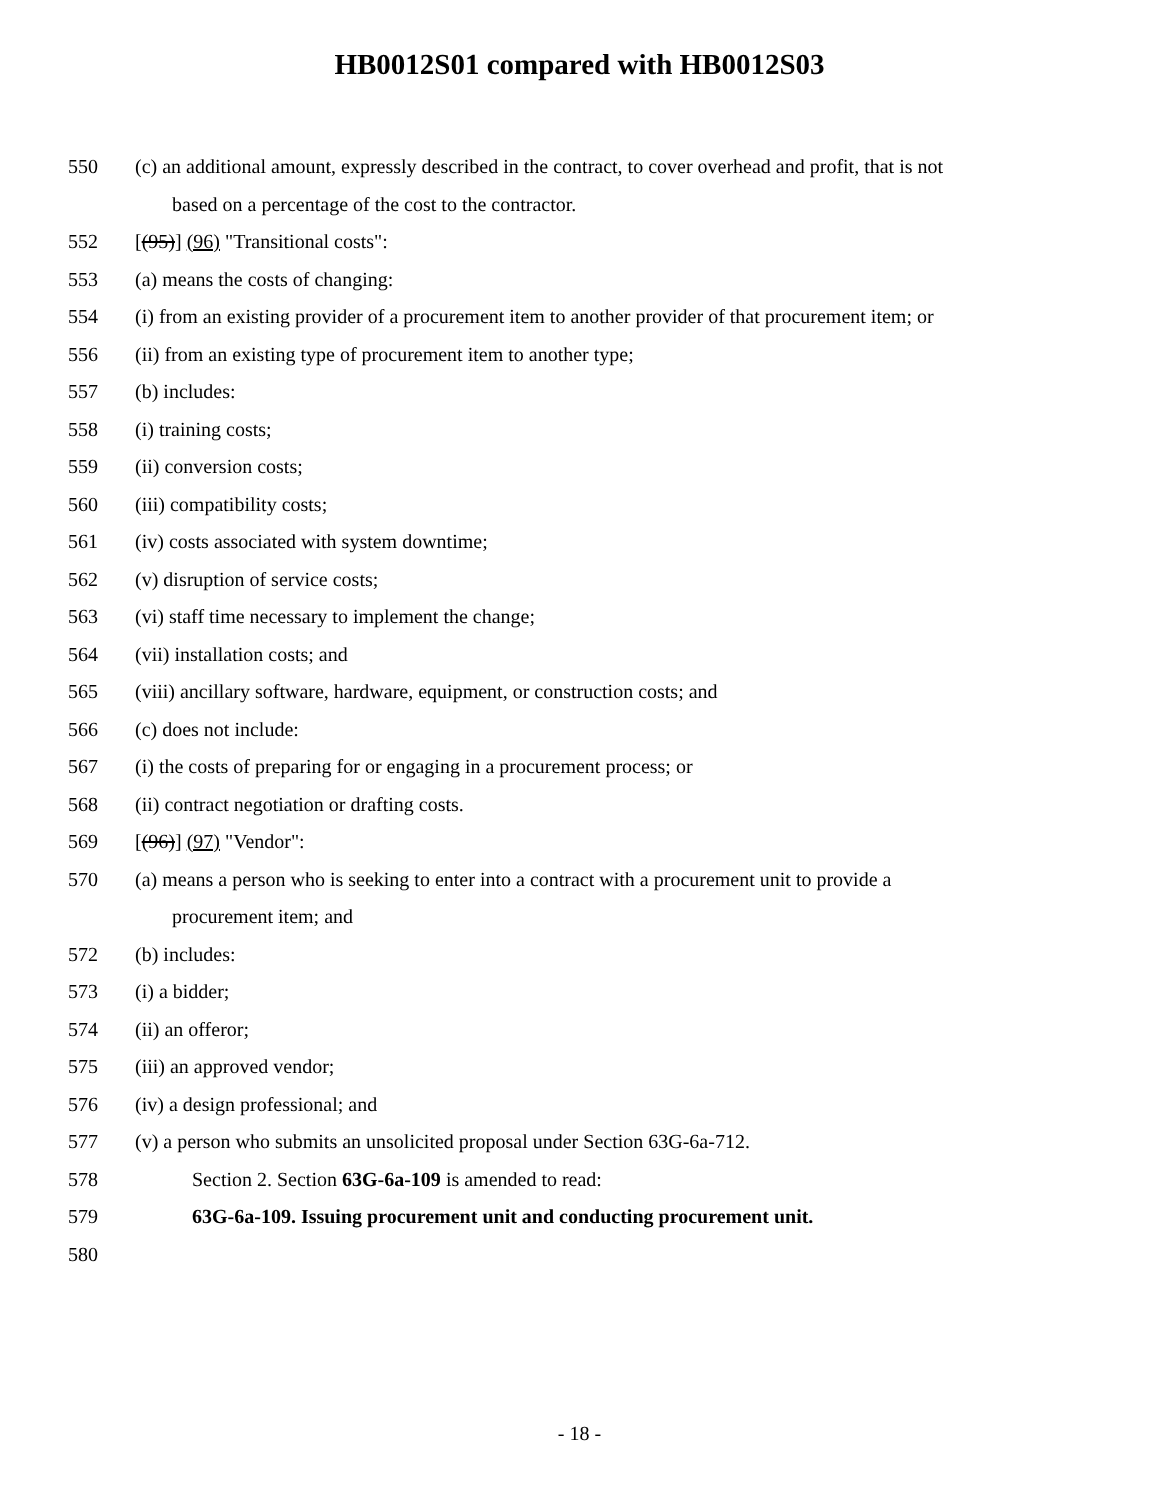HB0012S01 compared with HB0012S03
550 (c) an additional amount, expressly described in the contract, to cover overhead and profit, that is not
based on a percentage of the cost to the contractor.
552 [(95)] (96) "Transitional costs":
553 (a) means the costs of changing:
554 (i) from an existing provider of a procurement item to another provider of that procurement item; or
556 (ii) from an existing type of procurement item to another type;
557 (b) includes:
558 (i) training costs;
559 (ii) conversion costs;
560 (iii) compatibility costs;
561 (iv) costs associated with system downtime;
562 (v) disruption of service costs;
563 (vi) staff time necessary to implement the change;
564 (vii) installation costs; and
565 (viii) ancillary software, hardware, equipment, or construction costs; and
566 (c) does not include:
567 (i) the costs of preparing for or engaging in a procurement process; or
568 (ii) contract negotiation or drafting costs.
569 [(96)] (97) "Vendor":
570 (a) means a person who is seeking to enter into a contract with a procurement unit to provide a
procurement item; and
572 (b) includes:
573 (i) a bidder;
574 (ii) an offeror;
575 (iii) an approved vendor;
576 (iv) a design professional; and
577 (v) a person who submits an unsolicited proposal under Section 63G-6a-712.
578 Section 2. Section 63G-6a-109 is amended to read:
579 63G-6a-109. Issuing procurement unit and conducting procurement unit.
580
- 18 -